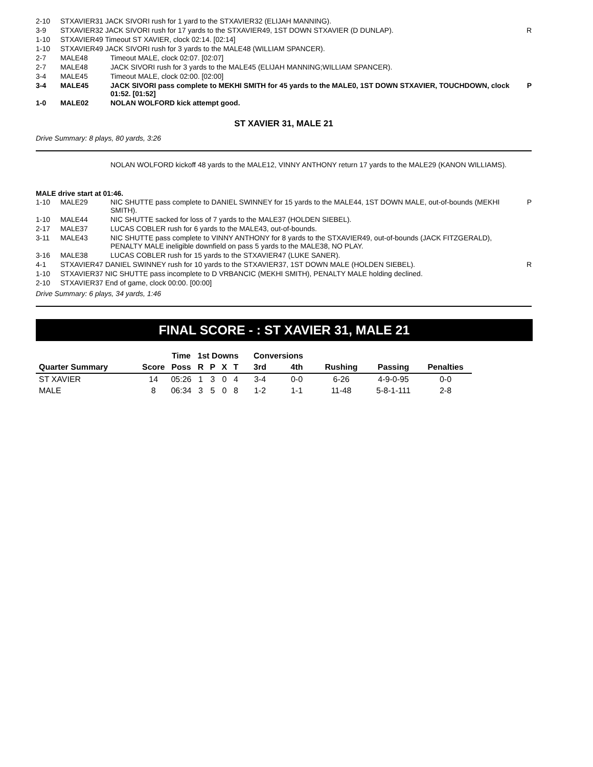| 2-10 | STXAVIER31 JACK SIVORI rush for 1 yard to the STXAVIER32 (ELIJAH MANNING). | | |
| 3-9 | STXAVIER32 JACK SIVORI rush for 17 yards to the STXAVIER49, 1ST DOWN STXAVIER (D DUNLAP). | | R |
| 1-10 | STXAVIER49 Timeout ST XAVIER, clock 02:14. [02:14] | | |
| 1-10 | STXAVIER49 JACK SIVORI rush for 3 yards to the MALE48 (WILLIAM SPANCER). | | |
| 2-7 | MALE48 | Timeout MALE, clock 02:07. [02:07] | |
| 2-7 | MALE48 | JACK SIVORI rush for 3 yards to the MALE45 (ELIJAH MANNING;WILLIAM SPANCER). | |
| 3-4 | MALE45 | Timeout MALE, clock 02:00. [02:00] | |
| 3-4 | MALE45 | JACK SIVORI pass complete to MEKHI SMITH for 45 yards to the MALE0, 1ST DOWN STXAVIER, TOUCHDOWN, clock 01:52. [01:52] | P |
| 1-0 | MALE02 | NOLAN WOLFORD kick attempt good. | |
ST XAVIER 31, MALE 21
Drive Summary: 8 plays, 80 yards, 3:26
NOLAN WOLFORD kickoff 48 yards to the MALE12, VINNY ANTHONY return 17 yards to the MALE29 (KANON WILLIAMS).
MALE drive start at 01:46.
| 1-10 | MALE29 | NIC SHUTTE pass complete to DANIEL SWINNEY for 15 yards to the MALE44, 1ST DOWN MALE, out-of-bounds (MEKHI SMITH). | P |
| 1-10 | MALE44 | NIC SHUTTE sacked for loss of 7 yards to the MALE37 (HOLDEN SIEBEL). | |
| 2-17 | MALE37 | LUCAS COBLER rush for 6 yards to the MALE43, out-of-bounds. | |
| 3-11 | MALE43 | NIC SHUTTE pass complete to VINNY ANTHONY for 8 yards to the STXAVIER49, out-of-bounds (JACK FITZGERALD), PENALTY MALE ineligible downfield on pass 5 yards to the MALE38, NO PLAY. | |
| 3-16 | MALE38 | LUCAS COBLER rush for 15 yards to the STXAVIER47 (LUKE SANER). | |
| 4-1 | STXAVIER47 DANIEL SWINNEY rush for 10 yards to the STXAVIER37, 1ST DOWN MALE (HOLDEN SIEBEL). | | R |
| 1-10 | STXAVIER37 NIC SHUTTE pass incomplete to D VRBANCIC (MEKHI SMITH), PENALTY MALE holding declined. | | |
| 2-10 | STXAVIER37 End of game, clock 00:00. [00:00] | | |
Drive Summary: 6 plays, 34 yards, 1:46
FINAL SCORE - : ST XAVIER 31, MALE 21
| | | Time | 1st Downs | | | | Conversions | | | | |
| --- | --- | --- | --- | --- | --- | --- | --- | --- | --- | --- | --- |
| Quarter Summary | Score | Poss | R | P | X | T | 3rd | 4th | Rushing | Passing | Penalties |
| ST XAVIER | 14 | 05:26 | 1 | 3 | 0 | 4 | 3-4 | 0-0 | 6-26 | 4-9-0-95 | 0-0 |
| MALE | 8 | 06:34 | 3 | 5 | 0 | 8 | 1-2 | 1-1 | 11-48 | 5-8-1-111 | 2-8 |